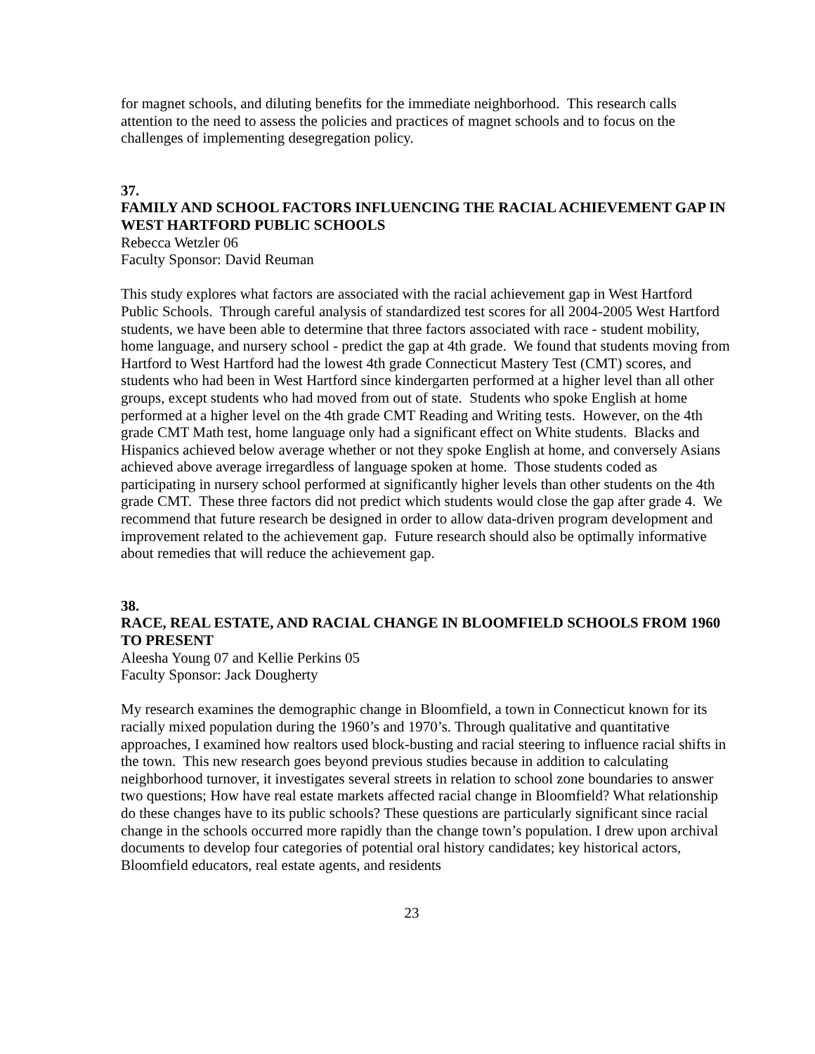for magnet schools, and diluting benefits for the immediate neighborhood. This research calls attention to the need to assess the policies and practices of magnet schools and to focus on the challenges of implementing desegregation policy.
37.
FAMILY AND SCHOOL FACTORS INFLUENCING THE RACIAL ACHIEVEMENT GAP IN WEST HARTFORD PUBLIC SCHOOLS
Rebecca Wetzler 06
Faculty Sponsor: David Reuman
This study explores what factors are associated with the racial achievement gap in West Hartford Public Schools. Through careful analysis of standardized test scores for all 2004-2005 West Hartford students, we have been able to determine that three factors associated with race - student mobility, home language, and nursery school - predict the gap at 4th grade. We found that students moving from Hartford to West Hartford had the lowest 4th grade Connecticut Mastery Test (CMT) scores, and students who had been in West Hartford since kindergarten performed at a higher level than all other groups, except students who had moved from out of state. Students who spoke English at home performed at a higher level on the 4th grade CMT Reading and Writing tests. However, on the 4th grade CMT Math test, home language only had a significant effect on White students. Blacks and Hispanics achieved below average whether or not they spoke English at home, and conversely Asians achieved above average irregardless of language spoken at home. Those students coded as participating in nursery school performed at significantly higher levels than other students on the 4th grade CMT. These three factors did not predict which students would close the gap after grade 4. We recommend that future research be designed in order to allow data-driven program development and improvement related to the achievement gap. Future research should also be optimally informative about remedies that will reduce the achievement gap.
38.
RACE, REAL ESTATE, AND RACIAL CHANGE IN BLOOMFIELD SCHOOLS FROM 1960 TO PRESENT
Aleesha Young 07 and Kellie Perkins 05
Faculty Sponsor: Jack Dougherty
My research examines the demographic change in Bloomfield, a town in Connecticut known for its racially mixed population during the 1960’s and 1970’s. Through qualitative and quantitative approaches, I examined how realtors used block-busting and racial steering to influence racial shifts in the town. This new research goes beyond previous studies because in addition to calculating neighborhood turnover, it investigates several streets in relation to school zone boundaries to answer two questions; How have real estate markets affected racial change in Bloomfield? What relationship do these changes have to its public schools? These questions are particularly significant since racial change in the schools occurred more rapidly than the change town’s population. I drew upon archival documents to develop four categories of potential oral history candidates; key historical actors, Bloomfield educators, real estate agents, and residents
23